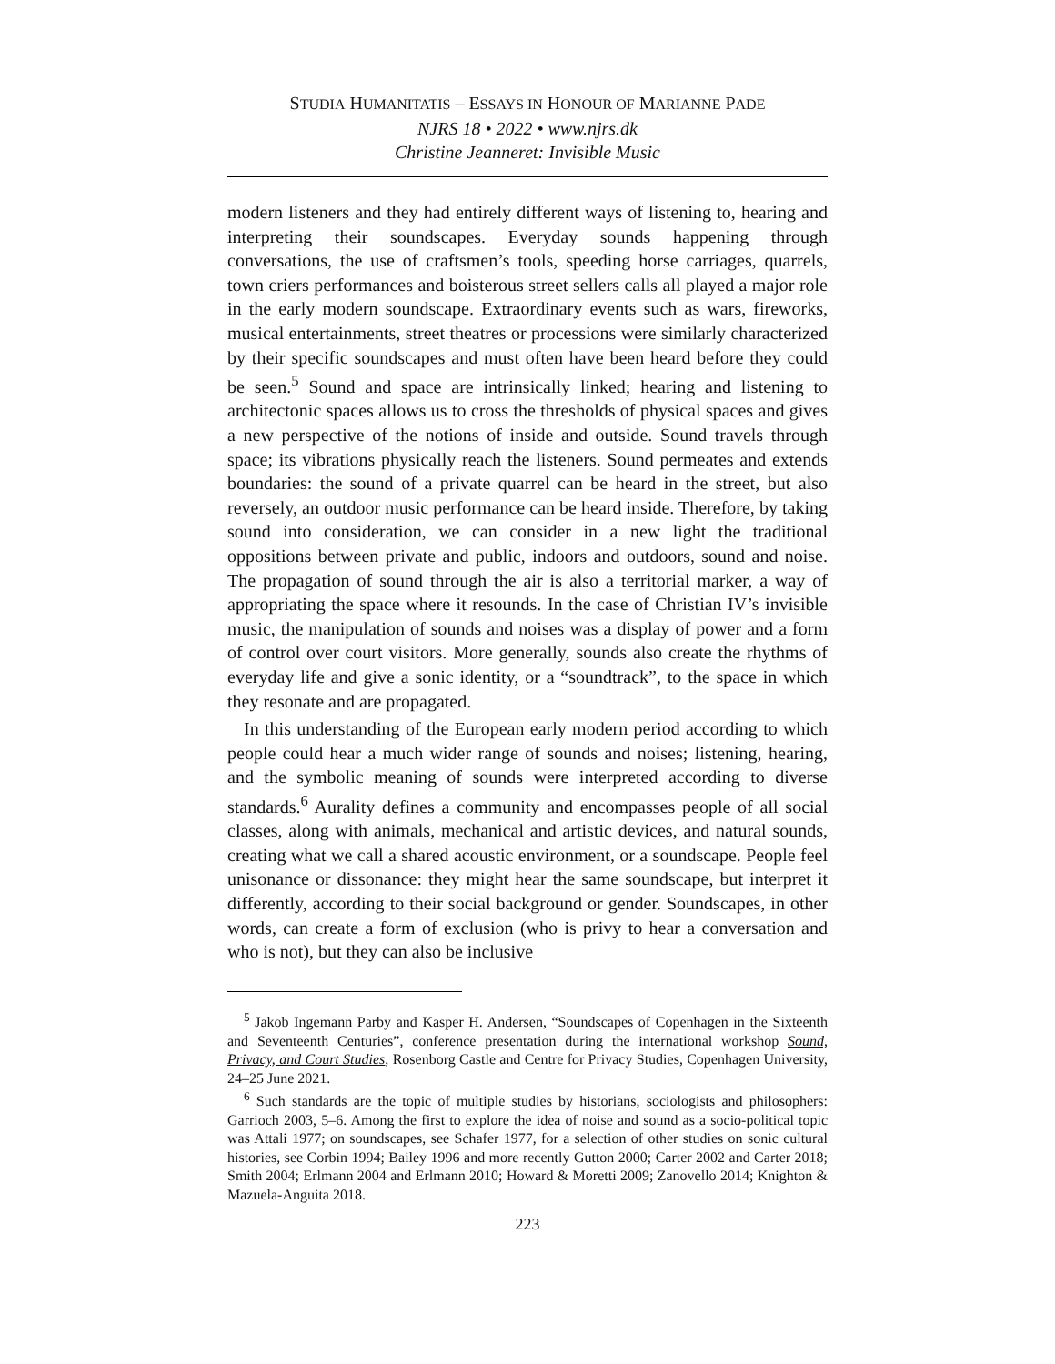STUDIA HUMANITATIS – ESSAYS IN HONOUR OF MARIANNE PADE
NJRS 18 • 2022 • www.njrs.dk
Christine Jeanneret: Invisible Music
modern listeners and they had entirely different ways of listening to, hearing and interpreting their soundscapes. Everyday sounds happening through conversations, the use of craftsmen’s tools, speeding horse carriages, quarrels, town criers performances and boisterous street sellers calls all played a major role in the early modern soundscape. Extraordinary events such as wars, fireworks, musical entertainments, street theatres or processions were similarly characterized by their specific soundscapes and must often have been heard before they could be seen.<sup>5</sup> Sound and space are intrinsically linked; hearing and listening to architectonic spaces allows us to cross the thresholds of physical spaces and gives a new perspective of the notions of inside and outside. Sound travels through space; its vibrations physically reach the listeners. Sound permeates and extends boundaries: the sound of a private quarrel can be heard in the street, but also reversely, an outdoor music performance can be heard inside. Therefore, by taking sound into consideration, we can consider in a new light the traditional oppositions between private and public, indoors and outdoors, sound and noise. The propagation of sound through the air is also a territorial marker, a way of appropriating the space where it resounds. In the case of Christian IV’s invisible music, the manipulation of sounds and noises was a display of power and a form of control over court visitors. More generally, sounds also create the rhythms of everyday life and give a sonic identity, or a “soundtrack”, to the space in which they resonate and are propagated.
In this understanding of the European early modern period according to which people could hear a much wider range of sounds and noises; listening, hearing, and the symbolic meaning of sounds were interpreted according to diverse standards.<sup>6</sup> Aurality defines a community and encompasses people of all social classes, along with animals, mechanical and artistic devices, and natural sounds, creating what we call a shared acoustic environment, or a soundscape. People feel unisonance or dissonance: they might hear the same soundscape, but interpret it differently, according to their social background or gender. Soundscapes, in other words, can create a form of exclusion (who is privy to hear a conversation and who is not), but they can also be inclusive
<sup>5</sup> Jakob Ingemann Parby and Kasper H. Andersen, “Soundscapes of Copenhagen in the Sixteenth and Seventeenth Centuries”, conference presentation during the international workshop Sound, Privacy, and Court Studies, Rosenborg Castle and Centre for Privacy Studies, Copenhagen University, 24–25 June 2021.
<sup>6</sup> Such standards are the topic of multiple studies by historians, sociologists and philosophers: Garrioch 2003, 5–6. Among the first to explore the idea of noise and sound as a socio-political topic was Attali 1977; on soundscapes, see Schafer 1977, for a selection of other studies on sonic cultural histories, see Corbin 1994; Bailey 1996 and more recently Gutton 2000; Carter 2002 and Carter 2018; Smith 2004; Erlmann 2004 and Erlmann 2010; Howard & Moretti 2009; Zanovello 2014; Knighton & Mazuela-Anguita 2018.
223